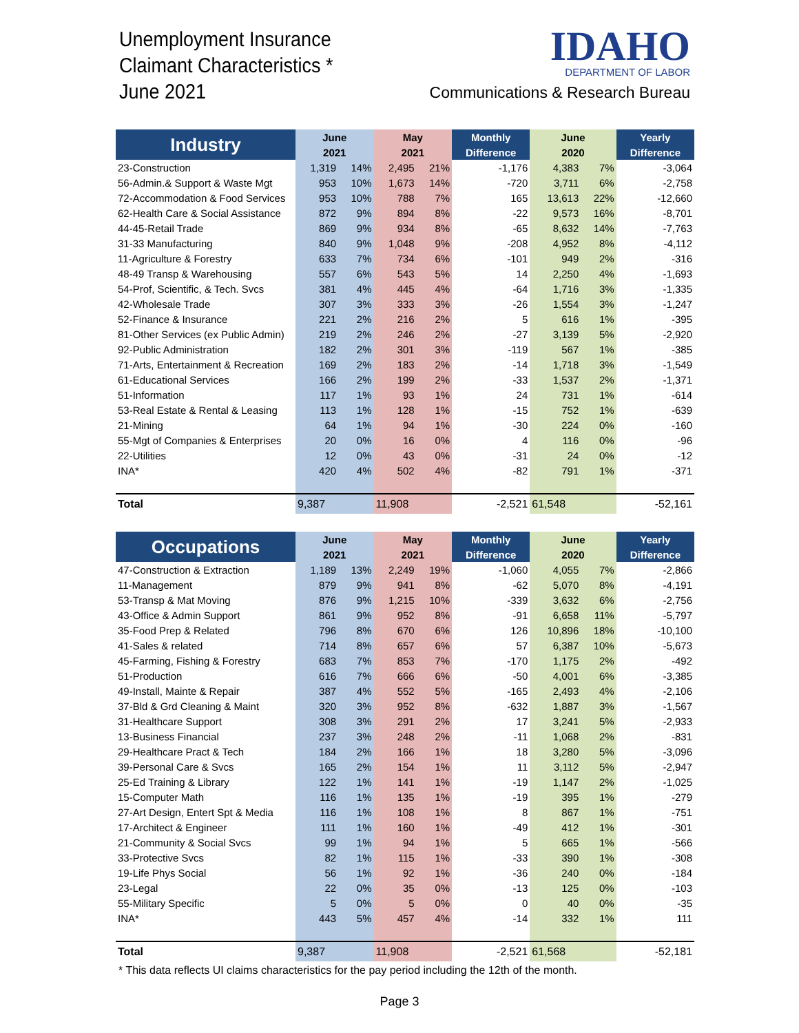Unemployment Insurance
Claimant Characteristics *
June 2021
IDAHO
DEPARTMENT OF LABOR
Communications & Research Bureau
| Industry | June | | May | | Monthly | June | | Yearly |
| --- | --- | --- | --- | --- | --- | --- | --- | --- |
| | 2021 | | 2021 | | Difference | 2020 | | Difference |
| 23-Construction | 1,319 | 14% | 2,495 | 21% | -1,176 | 4,383 | 7% | -3,064 |
| 56-Admin.& Support & Waste Mgt | 953 | 10% | 1,673 | 14% | -720 | 3,711 | 6% | -2,758 |
| 72-Accommodation & Food Services | 953 | 10% | 788 | 7% | 165 | 13,613 | 22% | -12,660 |
| 62-Health Care & Social Assistance | 872 | 9% | 894 | 8% | -22 | 9,573 | 16% | -8,701 |
| 44-45-Retail Trade | 869 | 9% | 934 | 8% | -65 | 8,632 | 14% | -7,763 |
| 31-33 Manufacturing | 840 | 9% | 1,048 | 9% | -208 | 4,952 | 8% | -4,112 |
| 11-Agriculture & Forestry | 633 | 7% | 734 | 6% | -101 | 949 | 2% | -316 |
| 48-49 Transp & Warehousing | 557 | 6% | 543 | 5% | 14 | 2,250 | 4% | -1,693 |
| 54-Prof, Scientific, & Tech. Svcs | 381 | 4% | 445 | 4% | -64 | 1,716 | 3% | -1,335 |
| 42-Wholesale Trade | 307 | 3% | 333 | 3% | -26 | 1,554 | 3% | -1,247 |
| 52-Finance & Insurance | 221 | 2% | 216 | 2% | 5 | 616 | 1% | -395 |
| 81-Other Services (ex Public Admin) | 219 | 2% | 246 | 2% | -27 | 3,139 | 5% | -2,920 |
| 92-Public Administration | 182 | 2% | 301 | 3% | -119 | 567 | 1% | -385 |
| 71-Arts, Entertainment & Recreation | 169 | 2% | 183 | 2% | -14 | 1,718 | 3% | -1,549 |
| 61-Educational Services | 166 | 2% | 199 | 2% | -33 | 1,537 | 2% | -1,371 |
| 51-Information | 117 | 1% | 93 | 1% | 24 | 731 | 1% | -614 |
| 53-Real Estate & Rental & Leasing | 113 | 1% | 128 | 1% | -15 | 752 | 1% | -639 |
| 21-Mining | 64 | 1% | 94 | 1% | -30 | 224 | 0% | -160 |
| 55-Mgt of Companies & Enterprises | 20 | 0% | 16 | 0% | 4 | 116 | 0% | -96 |
| 22-Utilities | 12 | 0% | 43 | 0% | -31 | 24 | 0% | -12 |
| INA* | 420 | 4% | 502 | 4% | -82 | 791 | 1% | -371 |
| Total | 9,387 | | 11,908 | | -2,521 | 61,548 | | -52,161 |
| Occupations | June | | May | | Monthly | June | | Yearly |
| --- | --- | --- | --- | --- | --- | --- | --- | --- |
| | 2021 | | 2021 | | Difference | 2020 | | Difference |
| 47-Construction & Extraction | 1,189 | 13% | 2,249 | 19% | -1,060 | 4,055 | 7% | -2,866 |
| 11-Management | 879 | 9% | 941 | 8% | -62 | 5,070 | 8% | -4,191 |
| 53-Transp & Mat Moving | 876 | 9% | 1,215 | 10% | -339 | 3,632 | 6% | -2,756 |
| 43-Office & Admin Support | 861 | 9% | 952 | 8% | -91 | 6,658 | 11% | -5,797 |
| 35-Food Prep & Related | 796 | 8% | 670 | 6% | 126 | 10,896 | 18% | -10,100 |
| 41-Sales & related | 714 | 8% | 657 | 6% | 57 | 6,387 | 10% | -5,673 |
| 45-Farming, Fishing & Forestry | 683 | 7% | 853 | 7% | -170 | 1,175 | 2% | -492 |
| 51-Production | 616 | 7% | 666 | 6% | -50 | 4,001 | 6% | -3,385 |
| 49-Install, Mainte & Repair | 387 | 4% | 552 | 5% | -165 | 2,493 | 4% | -2,106 |
| 37-Bld & Grd Cleaning & Maint | 320 | 3% | 952 | 8% | -632 | 1,887 | 3% | -1,567 |
| 31-Healthcare Support | 308 | 3% | 291 | 2% | 17 | 3,241 | 5% | -2,933 |
| 13-Business Financial | 237 | 3% | 248 | 2% | -11 | 1,068 | 2% | -831 |
| 29-Healthcare Pract & Tech | 184 | 2% | 166 | 1% | 18 | 3,280 | 5% | -3,096 |
| 39-Personal Care & Svcs | 165 | 2% | 154 | 1% | 11 | 3,112 | 5% | -2,947 |
| 25-Ed Training & Library | 122 | 1% | 141 | 1% | -19 | 1,147 | 2% | -1,025 |
| 15-Computer Math | 116 | 1% | 135 | 1% | -19 | 395 | 1% | -279 |
| 27-Art Design, Entert Spt & Media | 116 | 1% | 108 | 1% | 8 | 867 | 1% | -751 |
| 17-Architect & Engineer | 111 | 1% | 160 | 1% | -49 | 412 | 1% | -301 |
| 21-Community & Social Svcs | 99 | 1% | 94 | 1% | 5 | 665 | 1% | -566 |
| 33-Protective Svcs | 82 | 1% | 115 | 1% | -33 | 390 | 1% | -308 |
| 19-Life Phys Social | 56 | 1% | 92 | 1% | -36 | 240 | 0% | -184 |
| 23-Legal | 22 | 0% | 35 | 0% | -13 | 125 | 0% | -103 |
| 55-Military Specific | 5 | 0% | 5 | 0% | 0 | 40 | 0% | -35 |
| INA* | 443 | 5% | 457 | 4% | -14 | 332 | 1% | 111 |
| Total | 9,387 | | 11,908 | | -2,521 | 61,568 | | -52,181 |
* This data reflects UI claims characteristics for the pay period including the 12th of the month.
Page 3